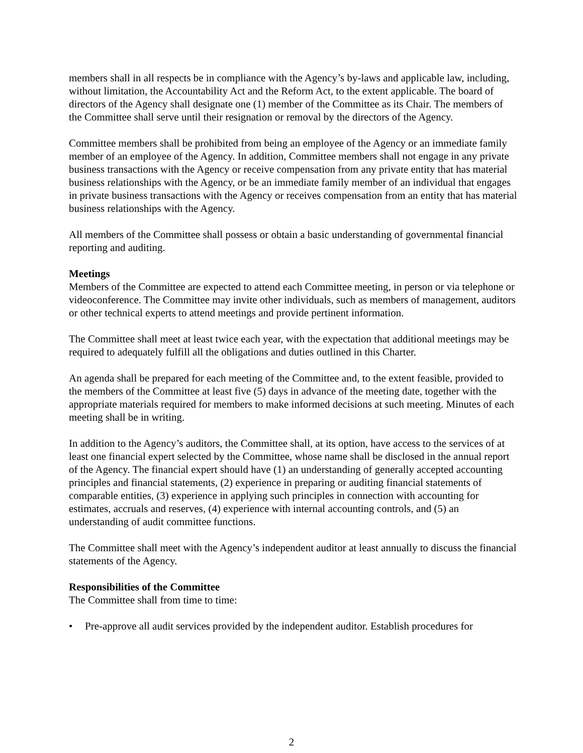members shall in all respects be in compliance with the Agency’s by-laws and applicable law, including, without limitation, the Accountability Act and the Reform Act, to the extent applicable. The board of directors of the Agency shall designate one (1) member of the Committee as its Chair. The members of the Committee shall serve until their resignation or removal by the directors of the Agency.
Committee members shall be prohibited from being an employee of the Agency or an immediate family member of an employee of the Agency. In addition, Committee members shall not engage in any private business transactions with the Agency or receive compensation from any private entity that has material business relationships with the Agency, or be an immediate family member of an individual that engages in private business transactions with the Agency or receives compensation from an entity that has material business relationships with the Agency.
All members of the Committee shall possess or obtain a basic understanding of governmental financial reporting and auditing.
Meetings
Members of the Committee are expected to attend each Committee meeting, in person or via telephone or videoconference. The Committee may invite other individuals, such as members of management, auditors or other technical experts to attend meetings and provide pertinent information.
The Committee shall meet at least twice each year, with the expectation that additional meetings may be required to adequately fulfill all the obligations and duties outlined in this Charter.
An agenda shall be prepared for each meeting of the Committee and, to the extent feasible, provided to the members of the Committee at least five (5) days in advance of the meeting date, together with the appropriate materials required for members to make informed decisions at such meeting. Minutes of each meeting shall be in writing.
In addition to the Agency’s auditors, the Committee shall, at its option, have access to the services of at least one financial expert selected by the Committee, whose name shall be disclosed in the annual report of the Agency. The financial expert should have (1) an understanding of generally accepted accounting principles and financial statements, (2) experience in preparing or auditing financial statements of comparable entities, (3) experience in applying such principles in connection with accounting for estimates, accruals and reserves, (4) experience with internal accounting controls, and (5) an understanding of audit committee functions.
The Committee shall meet with the Agency’s independent auditor at least annually to discuss the financial statements of the Agency.
Responsibilities of the Committee
The Committee shall from time to time:
• Pre-approve all audit services provided by the independent auditor. Establish procedures for
2